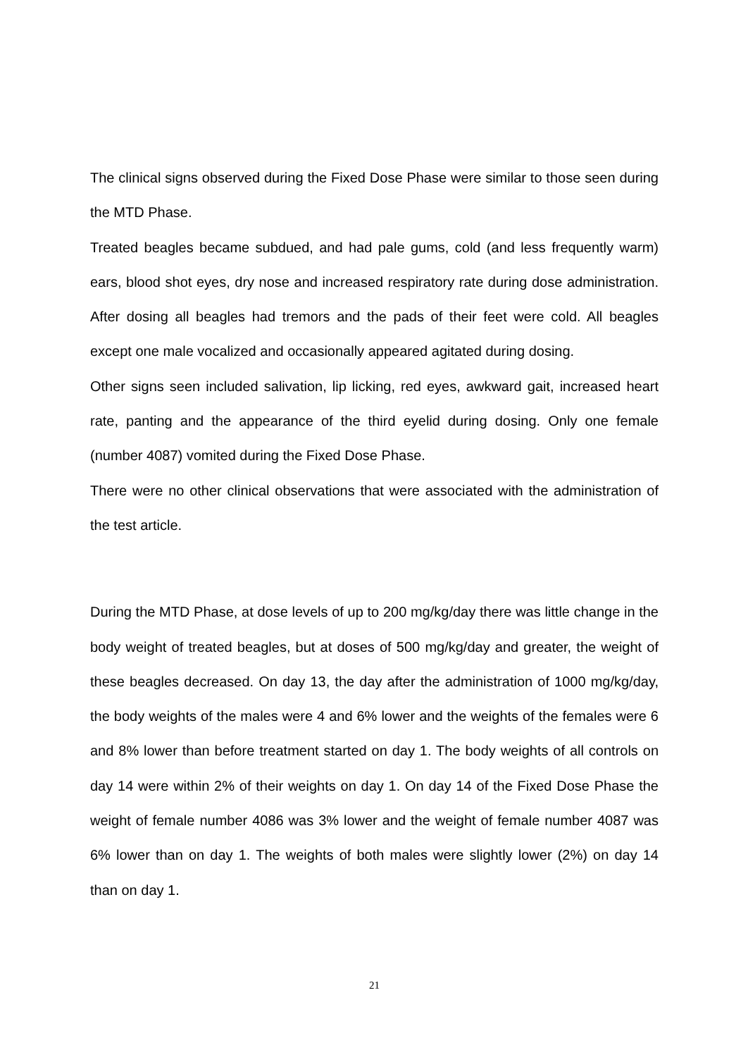The clinical signs observed during the Fixed Dose Phase were similar to those seen during the MTD Phase.
Treated beagles became subdued, and had pale gums, cold (and less frequently warm) ears, blood shot eyes, dry nose and increased respiratory rate during dose administration. After dosing all beagles had tremors and the pads of their feet were cold. All beagles except one male vocalized and occasionally appeared agitated during dosing.
Other signs seen included salivation, lip licking, red eyes, awkward gait, increased heart rate, panting and the appearance of the third eyelid during dosing. Only one female (number 4087) vomited during the Fixed Dose Phase.
There were no other clinical observations that were associated with the administration of the test article.
During the MTD Phase, at dose levels of up to 200 mg/kg/day there was little change in the body weight of treated beagles, but at doses of 500 mg/kg/day and greater, the weight of these beagles decreased. On day 13, the day after the administration of 1000 mg/kg/day, the body weights of the males were 4 and 6% lower and the weights of the females were 6 and 8% lower than before treatment started on day 1. The body weights of all controls on day 14 were within 2% of their weights on day 1. On day 14 of the Fixed Dose Phase the weight of female number 4086 was 3% lower and the weight of female number 4087 was 6% lower than on day 1. The weights of both males were slightly lower (2%) on day 14 than on day 1.
21